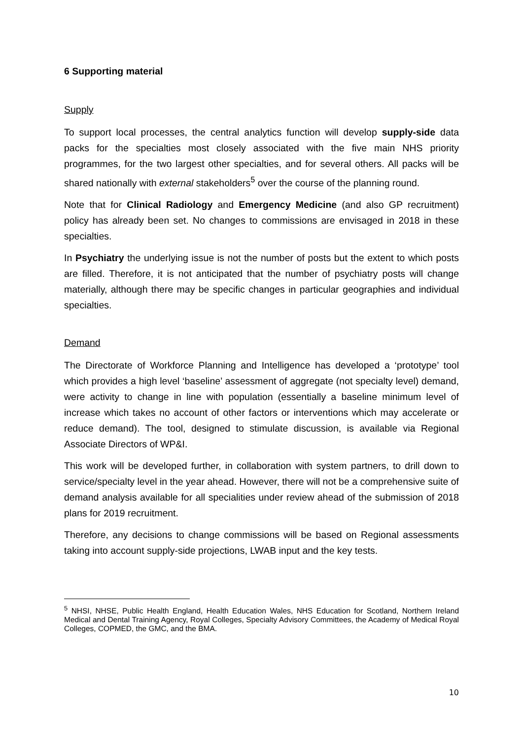6 Supporting material
Supply
To support local processes, the central analytics function will develop supply-side data packs for the specialties most closely associated with the five main NHS priority programmes, for the two largest other specialties, and for several others. All packs will be shared nationally with external stakeholders<sup>5</sup> over the course of the planning round.
Note that for Clinical Radiology and Emergency Medicine (and also GP recruitment) policy has already been set. No changes to commissions are envisaged in 2018 in these specialties.
In Psychiatry the underlying issue is not the number of posts but the extent to which posts are filled. Therefore, it is not anticipated that the number of psychiatry posts will change materially, although there may be specific changes in particular geographies and individual specialties.
Demand
The Directorate of Workforce Planning and Intelligence has developed a ‘prototype’ tool which provides a high level ‘baseline’ assessment of aggregate (not specialty level) demand, were activity to change in line with population (essentially a baseline minimum level of increase which takes no account of other factors or interventions which may accelerate or reduce demand). The tool, designed to stimulate discussion, is available via Regional Associate Directors of WP&I.
This work will be developed further, in collaboration with system partners, to drill down to service/specialty level in the year ahead. However, there will not be a comprehensive suite of demand analysis available for all specialities under review ahead of the submission of 2018 plans for 2019 recruitment.
Therefore, any decisions to change commissions will be based on Regional assessments taking into account supply-side projections, LWAB input and the key tests.
<sup>5</sup> NHSI, NHSE, Public Health England, Health Education Wales, NHS Education for Scotland, Northern Ireland Medical and Dental Training Agency, Royal Colleges, Specialty Advisory Committees, the Academy of Medical Royal Colleges, COPMED, the GMC, and the BMA.
10